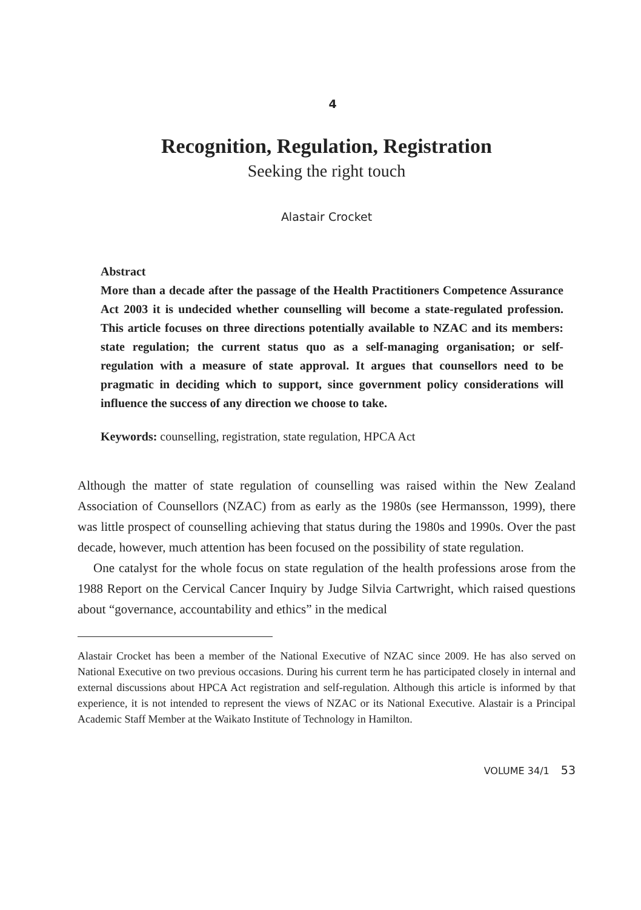4
Recognition, Regulation, Registration
Seeking the right touch
Alastair Crocket
Abstract
More than a decade after the passage of the Health Practitioners Competence Assurance Act 2003 it is undecided whether counselling will become a state-regulated profession. This article focuses on three directions potentially available to NZAC and its members: state regulation; the current status quo as a self-managing organisation; or self-regulation with a measure of state approval. It argues that counsellors need to be pragmatic in deciding which to support, since government policy considerations will influence the success of any direction we choose to take.
Keywords: counselling, registration, state regulation, HPCA Act
Although the matter of state regulation of counselling was raised within the New Zealand Association of Counsellors (NZAC) from as early as the 1980s (see Hermansson, 1999), there was little prospect of counselling achieving that status during the 1980s and 1990s. Over the past decade, however, much attention has been focused on the possibility of state regulation.
One catalyst for the whole focus on state regulation of the health professions arose from the 1988 Report on the Cervical Cancer Inquiry by Judge Silvia Cartwright, which raised questions about “governance, accountability and ethics” in the medical
Alastair Crocket has been a member of the National Executive of NZAC since 2009. He has also served on National Executive on two previous occasions. During his current term he has participated closely in internal and external discussions about HPCA Act registration and self-regulation. Although this article is informed by that experience, it is not intended to represent the views of NZAC or its National Executive. Alastair is a Principal Academic Staff Member at the Waikato Institute of Technology in Hamilton.
VOLUME 34/1 53